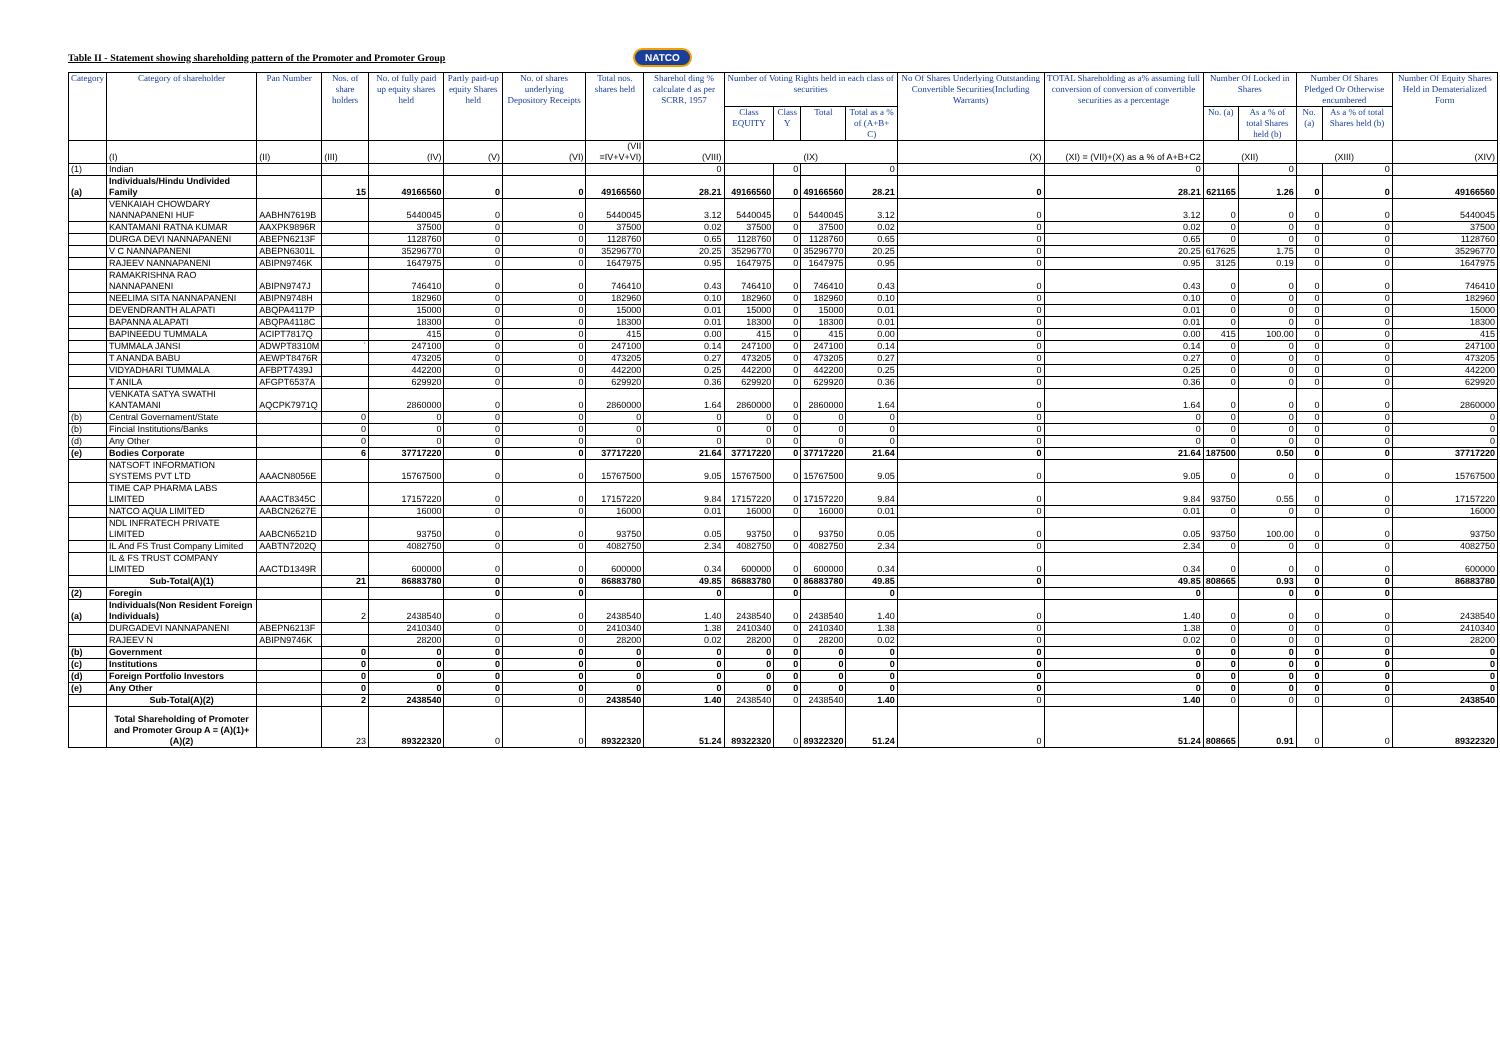Table II - Statement showing shareholding pattern of the Promoter and Promoter Group NATCO
| Category | Category of shareholder | Pan Number | Nos. of share holders | No. of fully paid up equity shares held | Partly paid-up equity Shares held | No. of shares underlying Depository Receipts | Total nos. shares held | Sharehol ding % calculate d as per SCRR, 1957 | Number of Voting Rights held in each class of securities | | | | No Of Shares Underlying Outstanding Convertible Securities(Including Warrants) | TOTAL Shareholding as a% assuming full conversion of conversion of convertible securities as a percentage | Number Of Locked in Shares | | Number Of Shares Pledged Or Otherwise encumbered | | Number Of Equity Shares Held in Dematerialized Form |
| --- | --- | --- | --- | --- | --- | --- | --- | --- | --- | --- | --- | --- | --- | --- | --- | --- | --- | --- | --- |
| | | | | | | | | | Class EQUITY | Class Y | Total | Total as a % of (A+B+ C) | | | No. (a) | As a % of total Shares held (b) | No. (a) | As a % of total Shares held (b) | |
| | (I) | (II) | (III) | (IV) | (V) | (VI) | (VII =IV+V+VI) | (VIII) | (IX) | | | | (X) | (XI) = (VII)+(X) as a % of A+B+C2 | (XII) | | (XIII) | | (XIV) |
| (1) | Indian | | | | | | | 0 | | 0 | | 0 | | 0 | | 0 | | 0 | |
| (a) | Individuals/Hindu Undivided Family | | 15 | 49166560 | 0 | 0 | 49166560 | 28.21 | 49166560 | 0 | 49166560 | 28.21 | 0 | 28.21 | 621165 | 1.26 | 0 | 0 | 49166560 |
| | VENKAIAH CHOWDARY NANNAPANENI HUF | AABHN7619B | | 5440045 | 0 | 0 | 5440045 | 3.12 | 5440045 | 0 | 5440045 | 3.12 | 0 | 3.12 | 0 | 0 | 0 | 0 | 5440045 |
| | KANTAMANI RATNA KUMAR | AAXPK9896R | | 37500 | 0 | 0 | 37500 | 0.02 | 37500 | 0 | 37500 | 0.02 | 0 | 0.02 | 0 | 0 | 0 | 0 | 37500 |
| | DURGA DEVI NANNAPANENI | ABEPN6213F | | 1128760 | 0 | 0 | 1128760 | 0.65 | 1128760 | 0 | 1128760 | 0.65 | 0 | 0.65 | 0 | 0 | 0 | 0 | 1128760 |
| | V C NANNAPANENI | ABEPN6301L | | 35296770 | 0 | 0 | 35296770 | 20.25 | 35296770 | 0 | 35296770 | 20.25 | 0 | 20.25 | 617625 | 1.75 | 0 | 0 | 35296770 |
| | RAJEEV NANNAPANENI | ABIPN9746K | | 1647975 | 0 | 0 | 1647975 | 0.95 | 1647975 | 0 | 1647975 | 0.95 | 0 | 0.95 | 3125 | 0.19 | 0 | 0 | 1647975 |
| | RAMAKRISHNA RAO NANNAPANENI | ABIPN9747J | | 746410 | 0 | 0 | 746410 | 0.43 | 746410 | 0 | 746410 | 0.43 | 0 | 0.43 | 0 | 0 | 0 | 0 | 746410 |
| | NEELIMA SITA NANNAPANENI | ABIPN9748H | | 182960 | 0 | 0 | 182960 | 0.10 | 182960 | 0 | 182960 | 0.10 | 0 | 0.10 | 0 | 0 | 0 | 0 | 182960 |
| | DEVENDRANTH ALAPATI | ABQPA4117P | | 15000 | 0 | 0 | 15000 | 0.01 | 15000 | 0 | 15000 | 0.01 | 0 | 0.01 | 0 | 0 | 0 | 0 | 15000 |
| | BAPANNA ALAPATI | ABQPA4118C | | 18300 | 0 | 0 | 18300 | 0.01 | 18300 | 0 | 18300 | 0.01 | 0 | 0.01 | 0 | 0 | 0 | 0 | 18300 |
| | BAPINEEDU TUMMALA | ACIPT7817Q | | 415 | 0 | 0 | 415 | 0.00 | 415 | 0 | 415 | 0.00 | 0 | 0.00 | 415 | 100.00 | 0 | 0 | 415 |
| | TUMMALA JANSI | ADWPT8310M | ` | 247100 | 0 | 0 | 247100 | 0.14 | 247100 | 0 | 247100 | 0.14 | 0 | 0.14 | 0 | 0 | 0 | 0 | 247100 |
| | T ANANDA BABU | AEWPT8476R | | 473205 | 0 | 0 | 473205 | 0.27 | 473205 | 0 | 473205 | 0.27 | 0 | 0.27 | 0 | 0 | 0 | 0 | 473205 |
| | VIDYADHARI TUMMALA | AFBPT7439J | | 442200 | 0 | 0 | 442200 | 0.25 | 442200 | 0 | 442200 | 0.25 | 0 | 0.25 | 0 | 0 | 0 | 0 | 442200 |
| | T ANILA | AFGPT6537A | | 629920 | 0 | 0 | 629920 | 0.36 | 629920 | 0 | 629920 | 0.36 | 0 | 0.36 | 0 | 0 | 0 | 0 | 629920 |
| | VENKATA SATYA SWATHI KANTAMANI | AQCPK7971Q | | 2860000 | 0 | 0 | 2860000 | 1.64 | 2860000 | 0 | 2860000 | 1.64 | 0 | 1.64 | 0 | 0 | 0 | 0 | 2860000 |
| (b) | Central Governament/State | | 0 | 0 | 0 | 0 | 0 | 0 | 0 | 0 | 0 | 0 | 0 | 0 | 0 | 0 | 0 | 0 | 0 |
| (b) | Fincial Institutions/Banks | | 0 | 0 | 0 | 0 | 0 | 0 | 0 | 0 | 0 | 0 | 0 | 0 | 0 | 0 | 0 | 0 | 0 |
| (d) | Any Other | | 0 | 0 | 0 | 0 | 0 | 0 | 0 | 0 | 0 | 0 | 0 | 0 | 0 | 0 | 0 | 0 | 0 |
| (e) | Bodies Corporate | | 6 | 37717220 | 0 | 0 | 37717220 | 21.64 | 37717220 | 0 | 37717220 | 21.64 | 0 | 21.64 | 187500 | 0.50 | 0 | 0 | 37717220 |
| | NATSOFT INFORMATION SYSTEMS PVT LTD | AAACN8056E | | 15767500 | 0 | 0 | 15767500 | 9.05 | 15767500 | 0 | 15767500 | 9.05 | 0 | 9.05 | 0 | 0 | 0 | 0 | 15767500 |
| | TIME CAP PHARMA LABS LIMITED | AAACT8345C | | 17157220 | 0 | 0 | 17157220 | 9.84 | 17157220 | 0 | 17157220 | 9.84 | 0 | 9.84 | 93750 | 0.55 | 0 | 0 | 17157220 |
| | NATCO AQUA LIMITED | AABCN2627E | | 16000 | 0 | 0 | 16000 | 0.01 | 16000 | 0 | 16000 | 0.01 | 0 | 0.01 | 0 | 0 | 0 | 0 | 16000 |
| | NDL INFRATECH PRIVATE LIMITED | AABCN6521D | | 93750 | 0 | 0 | 93750 | 0.05 | 93750 | 0 | 93750 | 0.05 | 0 | 0.05 | 93750 | 100.00 | 0 | 0 | 93750 |
| | IL And FS Trust Company Limited | AABTN7202Q | | 4082750 | 0 | 0 | 4082750 | 2.34 | 4082750 | 0 | 4082750 | 2.34 | 0 | 2.34 | 0 | 0 | 0 | 0 | 4082750 |
| | IL & FS TRUST COMPANY LIMITED | AACTD1349R | | 600000 | 0 | 0 | 600000 | 0.34 | 600000 | 0 | 600000 | 0.34 | 0 | 0.34 | 0 | 0 | 0 | 0 | 600000 |
| | Sub-Total(A)(1) | | 21 | 86883780 | 0 | 0 | 86883780 | 49.85 | 86883780 | 0 | 86883780 | 49.85 | 0 | 49.85 | 808665 | 0.93 | 0 | 0 | 86883780 |
| (2) | Foregin | | | | 0 | 0 | | 0 | | 0 | | 0 | | 0 | | 0 | 0 | 0 | |
| (a) | Individuals(Non Resident Foreign Individuals) | | 2 | 2438540 | 0 | 0 | 2438540 | 1.40 | 2438540 | 0 | 2438540 | 1.40 | 0 | 1.40 | 0 | 0 | 0 | 0 | 2438540 |
| | DURGADEVI NANNAPANENI | ABEPN6213F | | 2410340 | 0 | 0 | 2410340 | 1.38 | 2410340 | 0 | 2410340 | 1.38 | 0 | 1.38 | 0 | 0 | 0 | 0 | 2410340 |
| | RAJEEV N | ABIPN9746K | | 28200 | 0 | 0 | 28200 | 0.02 | 28200 | 0 | 28200 | 0.02 | 0 | 0.02 | 0 | 0 | 0 | 0 | 28200 |
| (b) | Government | | 0 | 0 | 0 | 0 | 0 | 0 | 0 | 0 | 0 | 0 | 0 | 0 | 0 | 0 | 0 | 0 | 0 |
| (c) | Institutions | | 0 | 0 | 0 | 0 | 0 | 0 | 0 | 0 | 0 | 0 | 0 | 0 | 0 | 0 | 0 | 0 | 0 |
| (d) | Foreign Portfolio Investors | | 0 | 0 | 0 | 0 | 0 | 0 | 0 | 0 | 0 | 0 | 0 | 0 | 0 | 0 | 0 | 0 | 0 |
| (e) | Any Other | | 0 | 0 | 0 | 0 | 0 | 0 | 0 | 0 | 0 | 0 | 0 | 0 | 0 | 0 | 0 | 0 | 0 |
| | Sub-Total(A)(2) | | 2 | 2438540 | 0 | 0 | 2438540 | 1.40 | 2438540 | 0 | 2438540 | 1.40 | 0 | 1.40 | 0 | 0 | 0 | 0 | 2438540 |
| | Total Shareholding of Promoter and Promoter Group A = (A)(1)+(A)(2) | | 23 | 89322320 | 0 | 0 | 89322320 | 51.24 | 89322320 | 0 | 89322320 | 51.24 | 0 | 51.24 | 808665 | 0.91 | 0 | 0 | 89322320 |